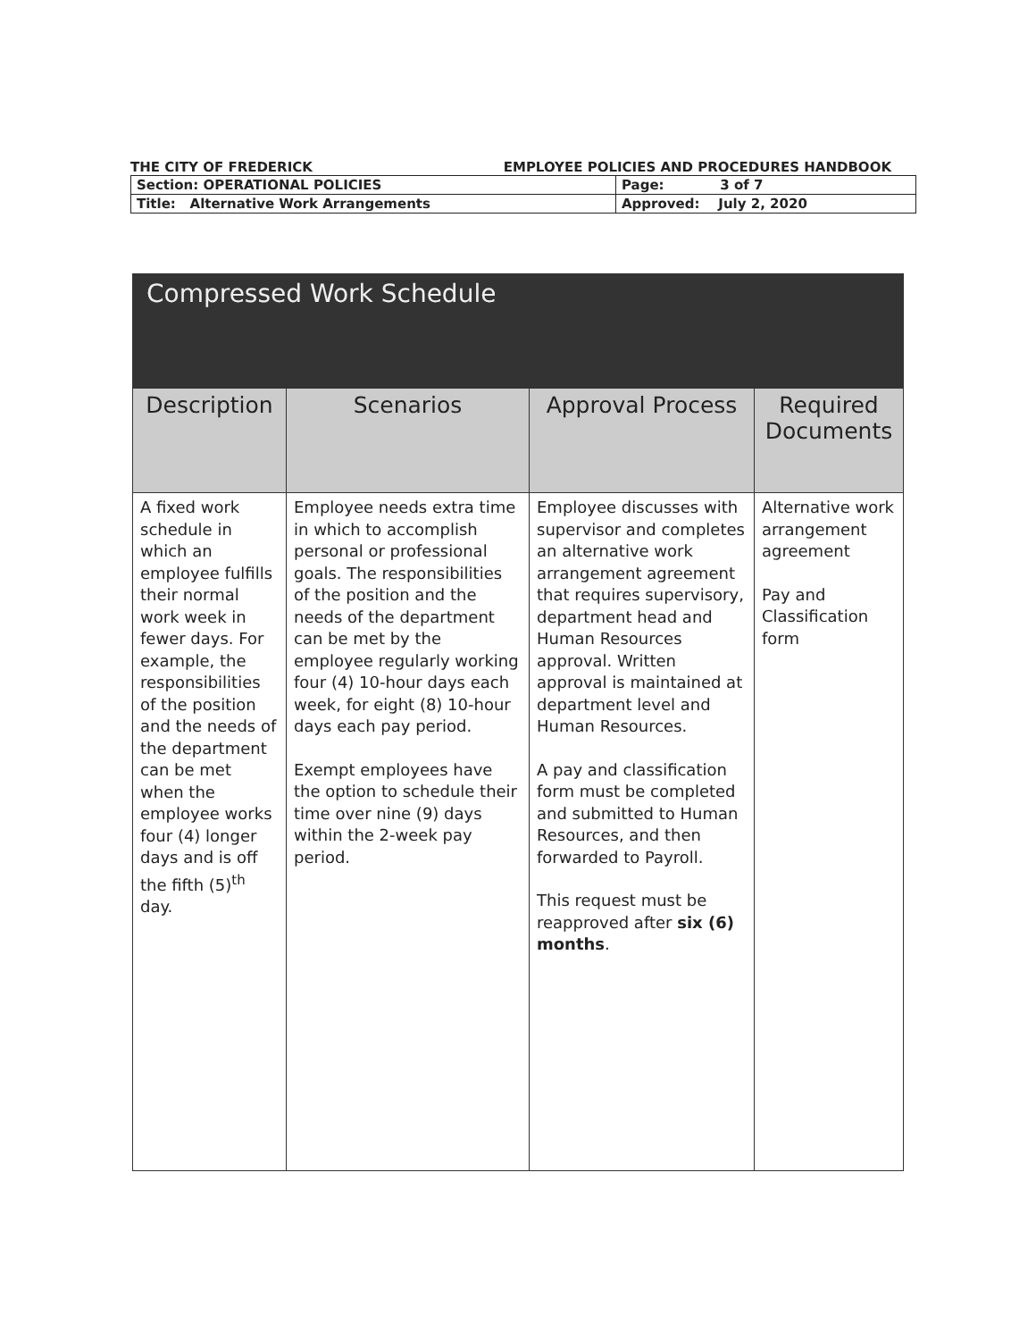THE CITY OF FREDERICK EMPLOYEE POLICIES AND PROCEDURES HANDBOOK
| Section: OPERATIONAL POLICIES | Page: 3 of 7 |
| Title: Alternative Work Arrangements | Approved: July 2, 2020 |
Compressed Work Schedule
| Description | Scenarios | Approval Process | Required Documents |
| --- | --- | --- | --- |
| A fixed work schedule in which an employee fulfills their normal work week in fewer days. For example, the responsibilities of the position and the needs of the department can be met when the employee works four (4) longer days and is off the fifth (5)<sup>th</sup> day. | Employee needs extra time in which to accomplish personal or professional goals. The responsibilities of the position and the needs of the department can be met by the employee regularly working four (4) 10-hour days each week, for eight (8) 10-hour days each pay period. Exempt employees have the option to schedule their time over nine (9) days within the 2-week pay period. | Employee discusses with supervisor and completes an alternative work arrangement agreement that requires supervisory, department head and Human Resources approval. Written approval is maintained at department level and Human Resources. A pay and classification form must be completed and submitted to Human Resources, and then forwarded to Payroll. This request must be reapproved after six (6) months . | Alternative work arrangement agreement Pay and Classification form |